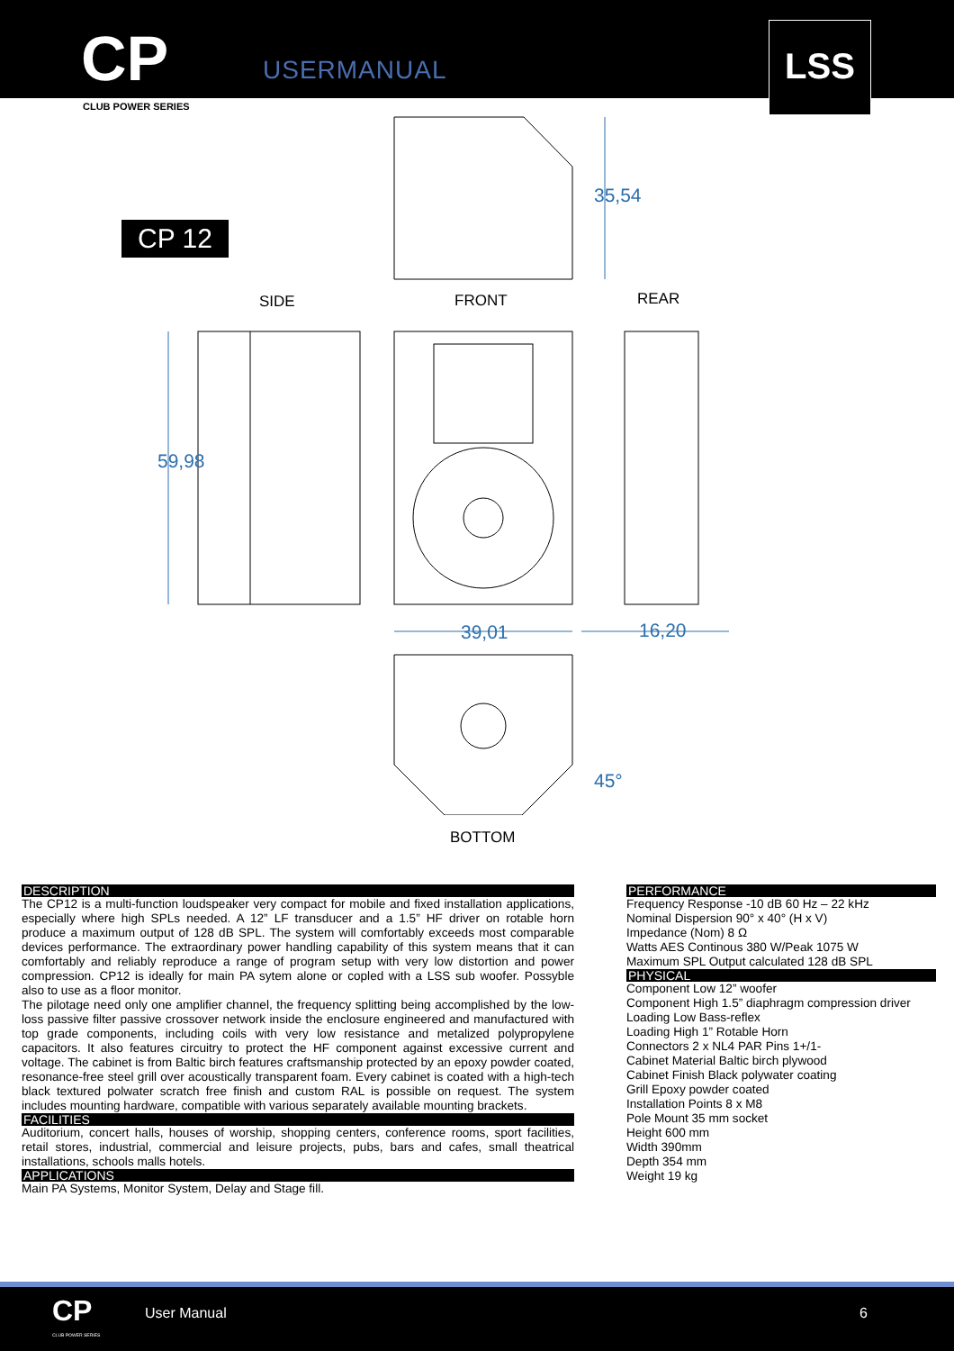CP USERMANUAL
CLUB POWER SERIES
LSS
CP 12
SIDE FRONT REAR
BOTTOM
35,54
59,98
39,01 16,20
45°
DESCRIPTION
The CP12 is a multi-function loudspeaker very compact for mobile and fixed installation applications, especially where high SPLs needed. A 12” LF transducer and a 1.5” HF driver on rotable horn produce a maximum output of 128 dB SPL. The system will comfortably exceeds most comparable devices performance. The extraordinary power handling capability of this system means that it can comfortably and reliably reproduce a range of program setup with very low distortion and power compression. CP12 is ideally for main PA sytem alone or copled with a LSS sub woofer. Possyble also to use as a floor monitor.
The pilotage need only one amplifier channel, the frequency splitting being accomplished by the low-loss passive filter passive crossover network inside the enclosure engineered and manufactured with top grade components, including coils with very low resistance and metalized polypropylene capacitors. It also features circuitry to protect the HF component against excessive current and voltage. The cabinet is from Baltic birch features craftsmanship protected by an epoxy powder coated, resonance-free steel grill over acoustically transparent foam. Every cabinet is coated with a high-tech black textured polwater scratch free finish and custom RAL is possible on request. The system includes mounting hardware, compatible with various separately available mounting brackets.
FACILITIES
Auditorium, concert halls, houses of worship, shopping centers, conference rooms, sport facilities, retail stores, industrial, commercial and leisure projects, pubs, bars and cafes, small theatrical installations, schools malls hotels.
APPLICATIONS
Main PA Systems, Monitor System, Delay and Stage fill.
PERFORMANCE
Frequency Response -10 dB 60 Hz – 22 kHz
Nominal Dispersion 90° x 40° (H x V)
Impedance (Nom) 8 Ω
Watts AES Continous 380 W/Peak 1075 W
Maximum SPL Output calculated 128 dB SPL
PHYSICAL
Component Low 12” woofer
Component High 1.5” diaphragm compression driver
Loading Low Bass-reflex
Loading High 1” Rotable Horn
Connectors 2 x NL4 PAR Pins 1+/1-
Cabinet Material Baltic birch plywood
Cabinet Finish Black polywater coating
Grill Epoxy powder coated
Installation Points 8 x M8
Pole Mount 35 mm socket
Height 600 mm
Width 390mm
Depth 354 mm
Weight 19 kg
CP
CLUB POWER SERIES
User Manual 6